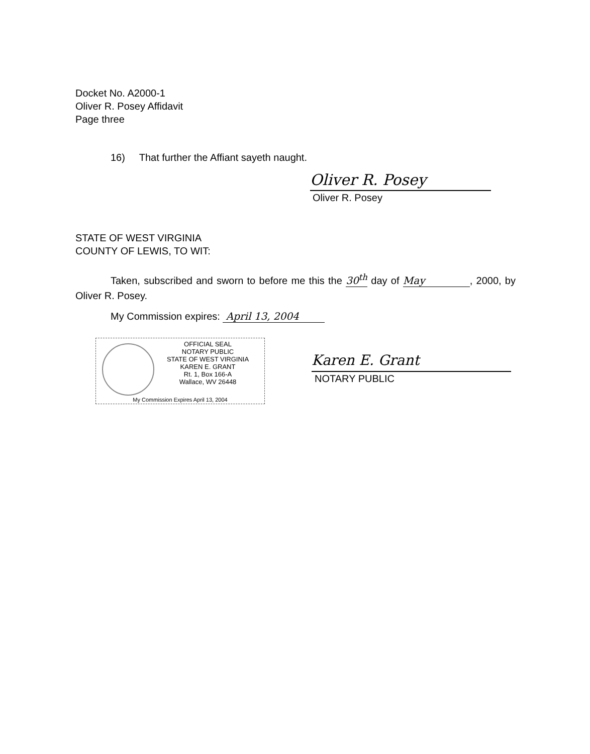Docket No. A2000-1
Oliver R. Posey Affidavit
Page three
16) That further the Affiant sayeth naught.
Oliver R. Posey
Oliver R. Posey
STATE OF WEST VIRGINIA
COUNTY OF LEWIS, TO WIT:
Taken, subscribed and sworn to before me this the 30<sup>th</sup> day of May , 2000, by Oliver R. Posey.
My Commission expires: April 13, 2004
OFFICIAL SEAL
NOTARY PUBLIC
STATE OF WEST VIRGINIA
KAREN E. GRANT
Rt. 1, Box 166-A
Wallace, WV 26448
My Commission Expires April 13, 2004
Karen E. Grant
NOTARY PUBLIC